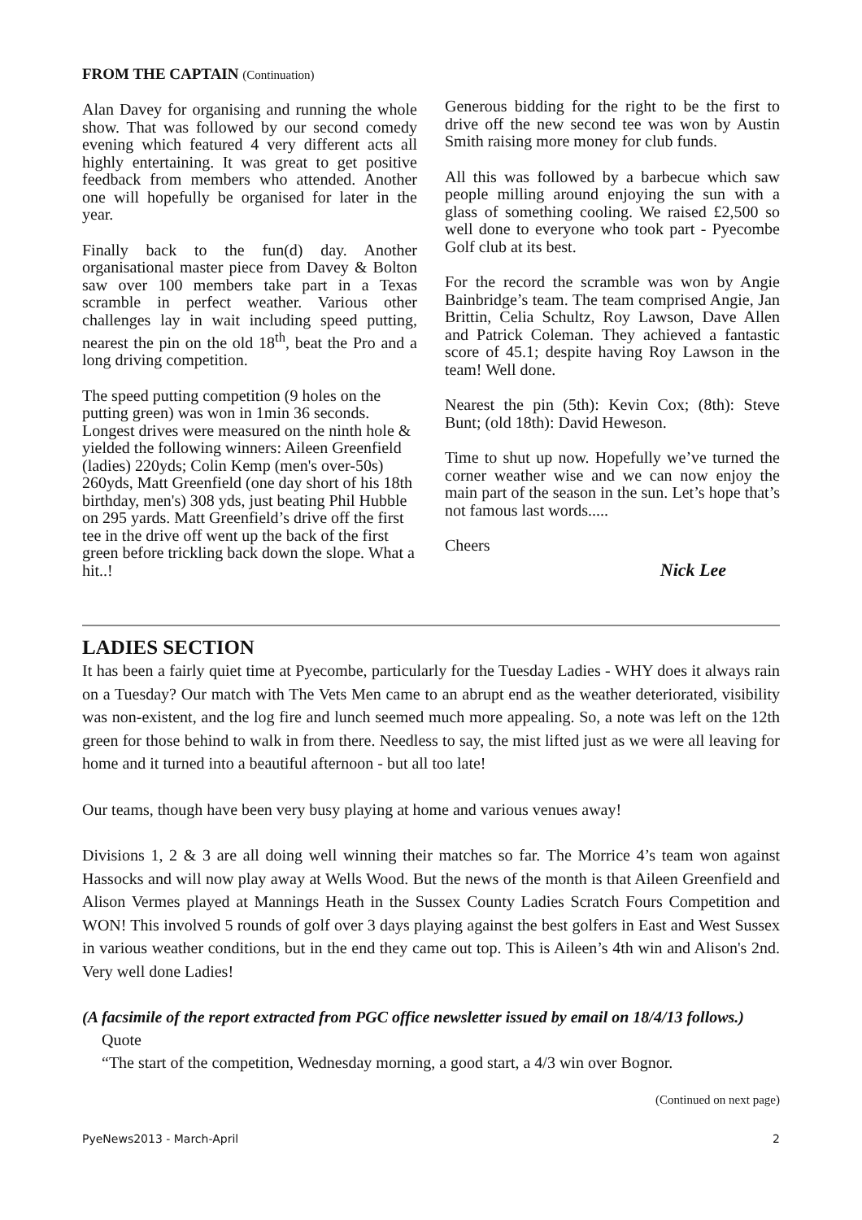FROM THE CAPTAIN (Continuation)
Alan Davey for organising and running the whole show. That was followed by our second comedy evening which featured 4 very different acts all highly entertaining. It was great to get positive feedback from members who attended. Another one will hopefully be organised for later in the year.
Finally back to the fun(d) day. Another organisational master piece from Davey & Bolton saw over 100 members take part in a Texas scramble in perfect weather. Various other challenges lay in wait including speed putting, nearest the pin on the old 18<sup>th</sup>, beat the Pro and a long driving competition.
The speed putting competition (9 holes on the putting green) was won in 1min 36 seconds. Longest drives were measured on the ninth hole & yielded the following winners: Aileen Greenfield (ladies) 220yds; Colin Kemp (men's over-50s) 260yds, Matt Greenfield (one day short of his 18th birthday, men's) 308 yds, just beating Phil Hubble on 295 yards. Matt Greenfield’s drive off the first tee in the drive off went up the back of the first green before trickling back down the slope. What a hit..!
Generous bidding for the right to be the first to drive off the new second tee was won by Austin Smith raising more money for club funds.
All this was followed by a barbecue which saw people milling around enjoying the sun with a glass of something cooling. We raised £2,500 so well done to everyone who took part - Pyecombe Golf club at its best.
For the record the scramble was won by Angie Bainbridge’s team. The team comprised Angie, Jan Brittin, Celia Schultz, Roy Lawson, Dave Allen and Patrick Coleman. They achieved a fantastic score of 45.1; despite having Roy Lawson in the team! Well done.
Nearest the pin (5th): Kevin Cox; (8th): Steve Bunt; (old 18th): David Heweson.
Time to shut up now. Hopefully we’ve turned the corner weather wise and we can now enjoy the main part of the season in the sun. Let’s hope that’s not famous last words.....
Cheers
Nick Lee
LADIES SECTION
It has been a fairly quiet time at Pyecombe, particularly for the Tuesday Ladies - WHY does it always rain on a Tuesday? Our match with The Vets Men came to an abrupt end as the weather deteriorated, visibility was non-existent, and the log fire and lunch seemed much more appealing. So, a note was left on the 12th green for those behind to walk in from there. Needless to say, the mist lifted just as we were all leaving for home and it turned into a beautiful afternoon - but all too late!
Our teams, though have been very busy playing at home and various venues away!
Divisions 1, 2 & 3 are all doing well winning their matches so far. The Morrice 4’s team won against Hassocks and will now play away at Wells Wood. But the news of the month is that Aileen Greenfield and Alison Vermes played at Mannings Heath in the Sussex County Ladies Scratch Fours Competition and WON! This involved 5 rounds of golf over 3 days playing against the best golfers in East and West Sussex in various weather conditions, but in the end they came out top. This is Aileen’s 4th win and Alison's 2nd. Very well done Ladies!
(A facsimile of the report extracted from PGC office newsletter issued by email on 18/4/13 follows.)
Quote
“The start of the competition, Wednesday morning, a good start, a 4/3 win over Bognor.
(Continued on next page)
PyeNews2013 - March-April 2